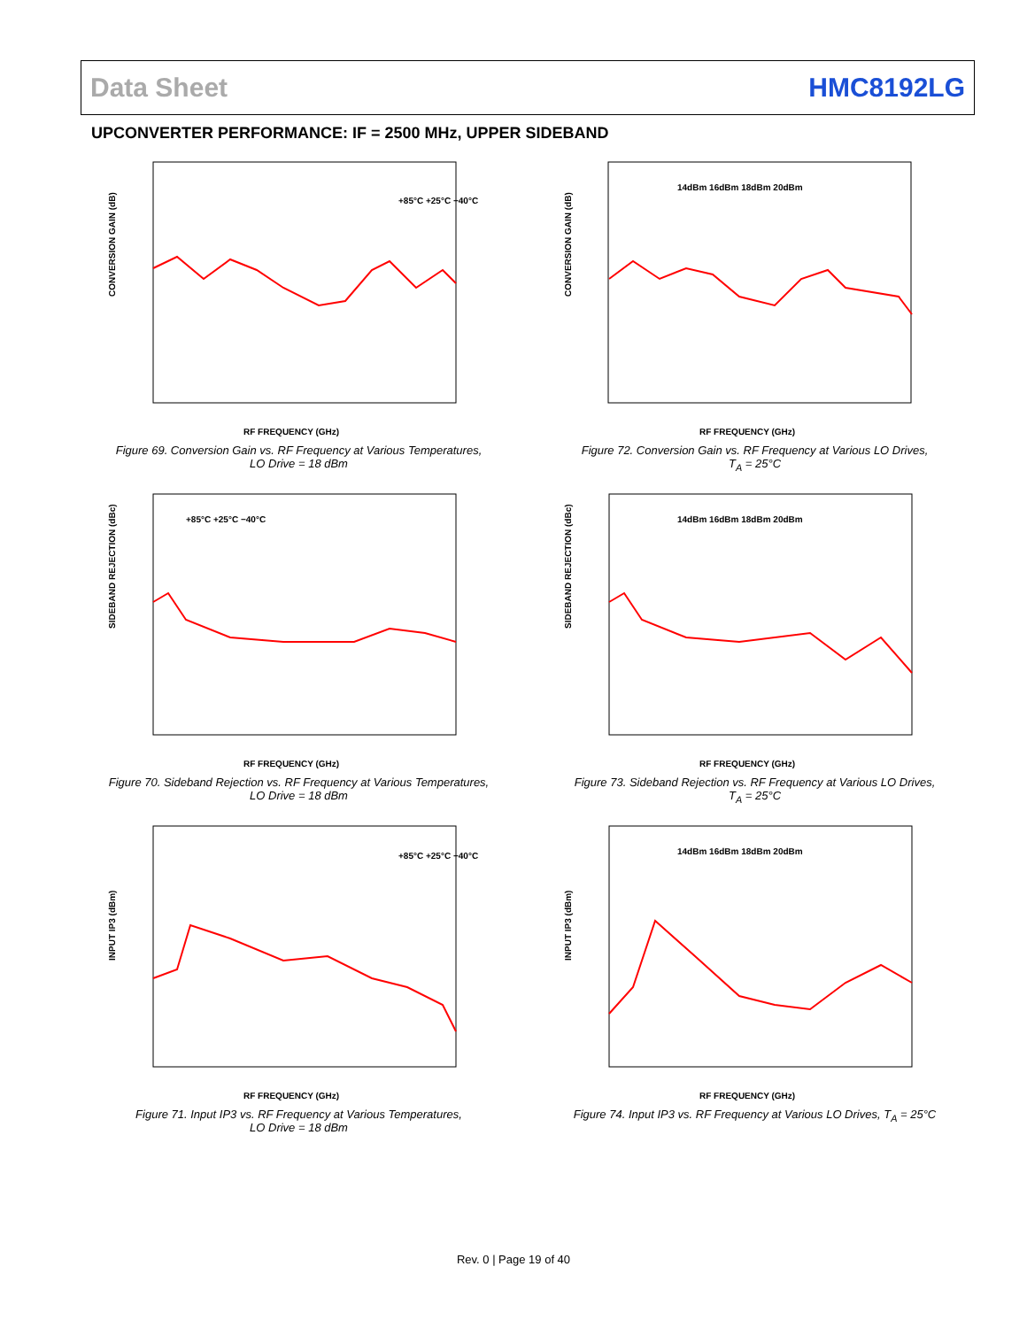Data Sheet HMC8192LG
UPCONVERTER PERFORMANCE: IF = 2500 MHz, UPPER SIDEBAND
CONVERSION GAIN (dB)
RF FREQUENCY (GHz)
+85°C +25°C −40°C
Figure 69. Conversion Gain vs. RF Frequency at Various Temperatures,
LO Drive = 18 dBm
CONVERSION GAIN (dB)
RF FREQUENCY (GHz)
14dBm 16dBm 18dBm 20dBm
Figure 72. Conversion Gain vs. RF Frequency at Various LO Drives,
T<sub>A</sub> = 25°C
SIDEBAND REJECTION (dBc)
RF FREQUENCY (GHz)
+85°C +25°C −40°C
Figure 70. Sideband Rejection vs. RF Frequency at Various Temperatures,
LO Drive = 18 dBm
SIDEBAND REJECTION (dBc)
RF FREQUENCY (GHz)
14dBm 16dBm 18dBm 20dBm
Figure 73. Sideband Rejection vs. RF Frequency at Various LO Drives,
T<sub>A</sub> = 25°C
INPUT IP3 (dBm)
RF FREQUENCY (GHz)
+85°C +25°C −40°C
Figure 71. Input IP3 vs. RF Frequency at Various Temperatures,
LO Drive = 18 dBm
INPUT IP3 (dBm)
RF FREQUENCY (GHz)
14dBm 16dBm 18dBm 20dBm
Figure 74. Input IP3 vs. RF Frequency at Various LO Drives, T<sub>A</sub> = 25°C
Rev. 0 | Page 19 of 40